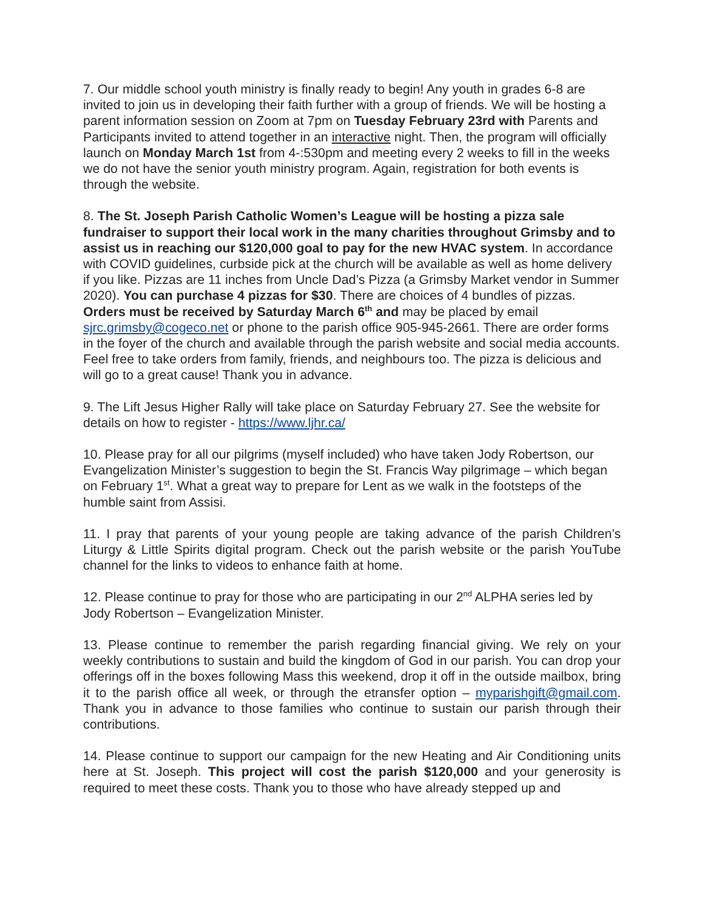7. Our middle school youth ministry is finally ready to begin! Any youth in grades 6-8 are invited to join us in developing their faith further with a group of friends. We will be hosting a parent information session on Zoom at 7pm on Tuesday February 23rd with Parents and Participants invited to attend together in an interactive night. Then, the program will officially launch on Monday March 1st from 4-:530pm and meeting every 2 weeks to fill in the weeks we do not have the senior youth ministry program. Again, registration for both events is through the website.
8. The St. Joseph Parish Catholic Women’s League will be hosting a pizza sale fundraiser to support their local work in the many charities throughout Grimsby and to assist us in reaching our $120,000 goal to pay for the new HVAC system. In accordance with COVID guidelines, curbside pick at the church will be available as well as home delivery if you like. Pizzas are 11 inches from Uncle Dad’s Pizza (a Grimsby Market vendor in Summer 2020). You can purchase 4 pizzas for $30. There are choices of 4 bundles of pizzas. Orders must be received by Saturday March 6<sup>th</sup> and may be placed by email sjrc.grimsby@cogeco.net or phone to the parish office 905-945-2661. There are order forms in the foyer of the church and available through the parish website and social media accounts. Feel free to take orders from family, friends, and neighbours too. The pizza is delicious and will go to a great cause! Thank you in advance.
9. The Lift Jesus Higher Rally will take place on Saturday February 27. See the website for details on how to register - https://www.ljhr.ca/
10. Please pray for all our pilgrims (myself included) who have taken Jody Robertson, our Evangelization Minister’s suggestion to begin the St. Francis Way pilgrimage – which began on February 1<sup>st</sup>. What a great way to prepare for Lent as we walk in the footsteps of the humble saint from Assisi.
11. I pray that parents of your young people are taking advance of the parish Children’s Liturgy & Little Spirits digital program. Check out the parish website or the parish YouTube channel for the links to videos to enhance faith at home.
12. Please continue to pray for those who are participating in our 2<sup>nd</sup> ALPHA series led by Jody Robertson – Evangelization Minister.
13. Please continue to remember the parish regarding financial giving. We rely on your weekly contributions to sustain and build the kingdom of God in our parish. You can drop your offerings off in the boxes following Mass this weekend, drop it off in the outside mailbox, bring it to the parish office all week, or through the etransfer option – myparishgift@gmail.com. Thank you in advance to those families who continue to sustain our parish through their contributions.
14. Please continue to support our campaign for the new Heating and Air Conditioning units here at St. Joseph. This project will cost the parish $120,000 and your generosity is required to meet these costs. Thank you to those who have already stepped up and